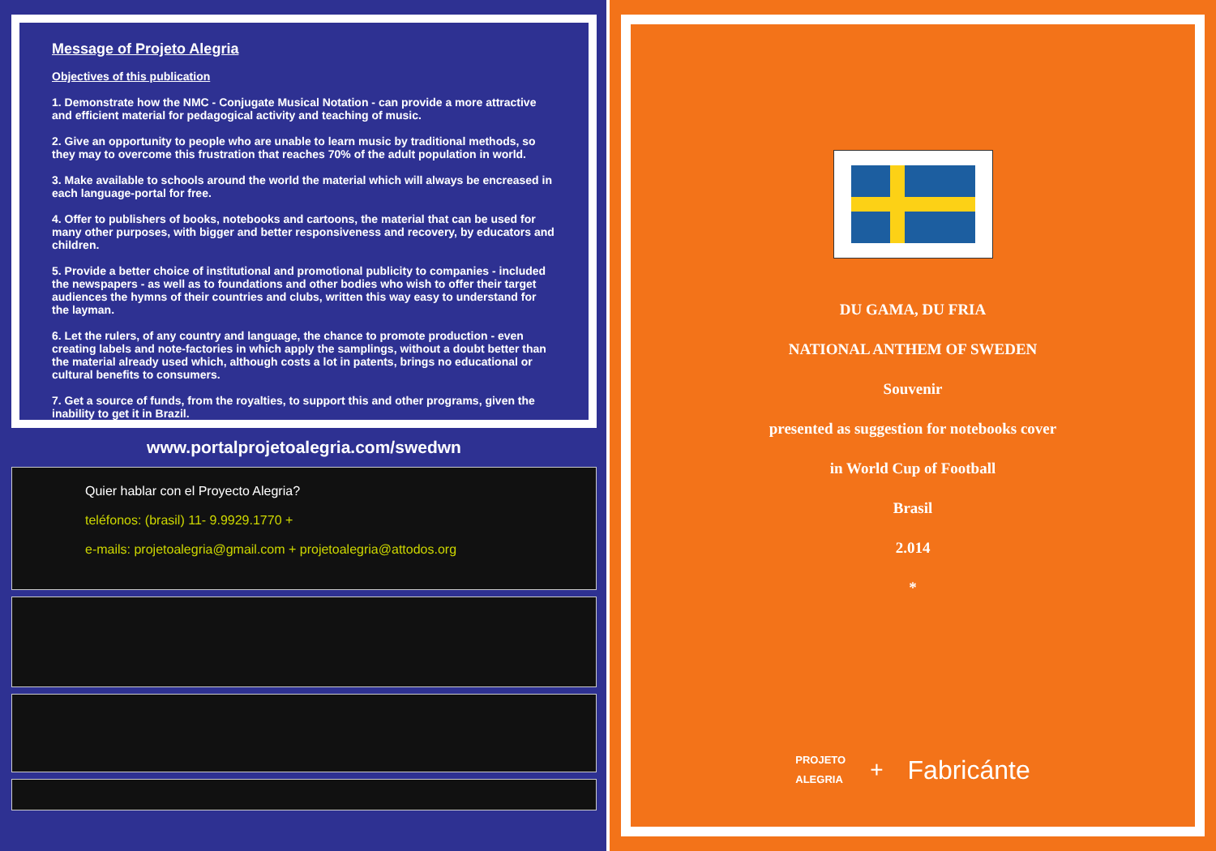Message of Projeto Alegria
Objectives of this publication
1. Demonstrate how the NMC - Conjugate Musical Notation - can provide a more attractive and efficient material for pedagogical activity and teaching of music.
2. Give an opportunity to people who are unable to learn music by traditional methods, so they may to overcome this frustration that reaches 70% of the adult population in world.
3. Make available to schools around the world the material which will always be encreased in each language-portal for free.
4. Offer to publishers of books, notebooks and cartoons, the material that can be used for many other purposes, with bigger and better responsiveness and recovery, by educators and children.
5. Provide a better choice of institutional and promotional publicity to companies - included the newspapers - as well as to foundations and other bodies who wish to offer their target audiences the hymns of their countries and clubs, written this way easy to understand for the layman.
6. Let the rulers, of any country and language, the chance to promote production - even creating labels and note-factories in which apply the samplings, without a doubt better than the material already used which, although costs a lot in patents, brings no educational or cultural benefits to consumers.
7. Get a source of funds, from the royalties, to support this and other programs, given the inability to get it in Brazil.
www.portalprojetoalegria.com/swedwn
Quier hablar con el Proyecto Alegria?
teléfonos: (brasil) 11- 9.9929.1770 +
e-mails: projetoalegria@gmail.com + projetoalegria@attodos.org
DU GAMA, DU FRIA
NATIONAL ANTHEM OF SWEDEN
Souvenir
presented as suggestion for notebooks cover
in World Cup of Football
Brasil
2.014
*
PROJETO
ALEGRIA
+ Fabricánte